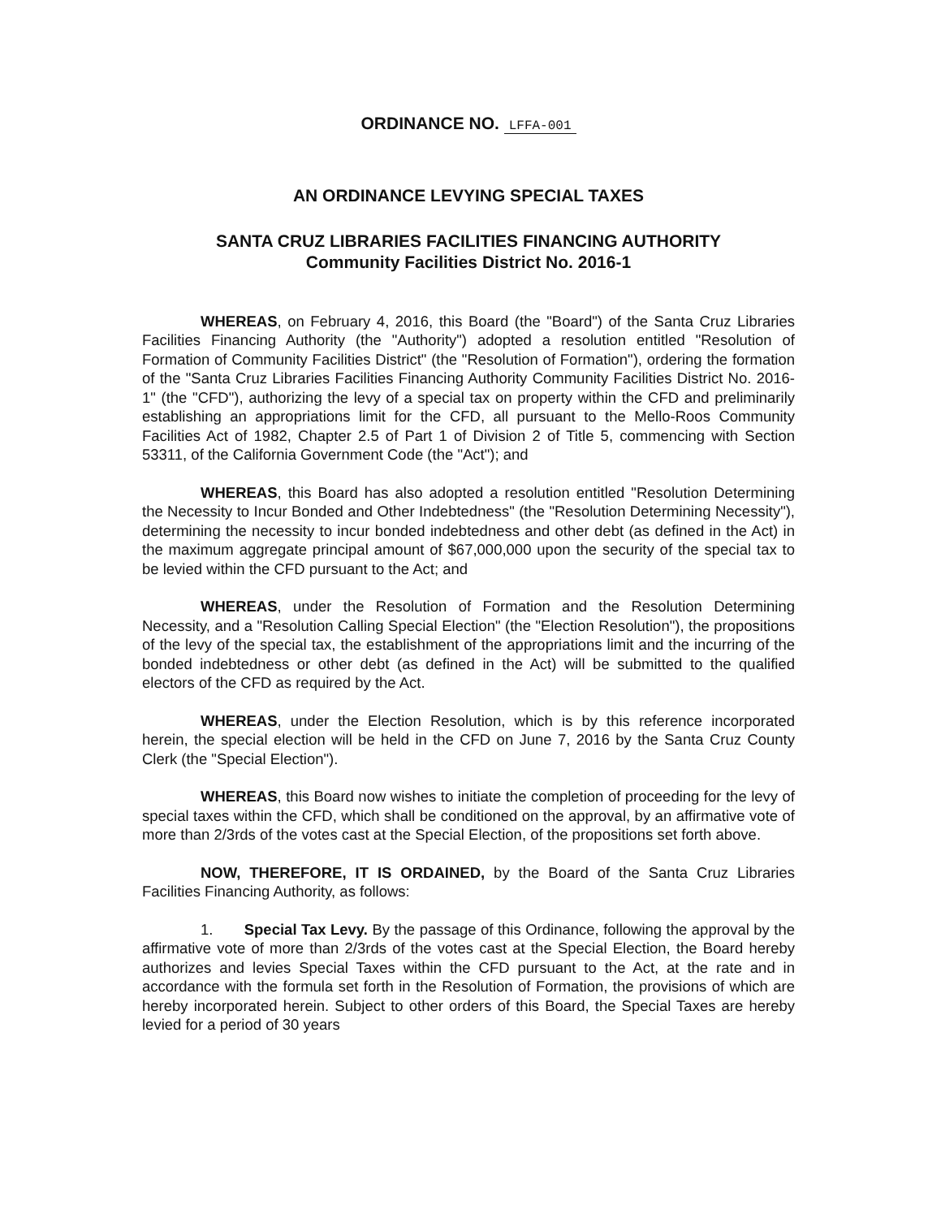ORDINANCE NO. LFFA-001
AN ORDINANCE LEVYING SPECIAL TAXES
SANTA CRUZ LIBRARIES FACILITIES FINANCING AUTHORITY
Community Facilities District No. 2016-1
WHEREAS, on February 4, 2016, this Board (the "Board") of the Santa Cruz Libraries Facilities Financing Authority (the "Authority") adopted a resolution entitled "Resolution of Formation of Community Facilities District" (the "Resolution of Formation"), ordering the formation of the "Santa Cruz Libraries Facilities Financing Authority Community Facilities District No. 2016-1" (the "CFD"), authorizing the levy of a special tax on property within the CFD and preliminarily establishing an appropriations limit for the CFD, all pursuant to the Mello-Roos Community Facilities Act of 1982, Chapter 2.5 of Part 1 of Division 2 of Title 5, commencing with Section 53311, of the California Government Code (the "Act"); and
WHEREAS, this Board has also adopted a resolution entitled "Resolution Determining the Necessity to Incur Bonded and Other Indebtedness" (the "Resolution Determining Necessity"), determining the necessity to incur bonded indebtedness and other debt (as defined in the Act) in the maximum aggregate principal amount of $67,000,000 upon the security of the special tax to be levied within the CFD pursuant to the Act; and
WHEREAS, under the Resolution of Formation and the Resolution Determining Necessity, and a "Resolution Calling Special Election" (the "Election Resolution"), the propositions of the levy of the special tax, the establishment of the appropriations limit and the incurring of the bonded indebtedness or other debt (as defined in the Act) will be submitted to the qualified electors of the CFD as required by the Act.
WHEREAS, under the Election Resolution, which is by this reference incorporated herein, the special election will be held in the CFD on June 7, 2016 by the Santa Cruz County Clerk (the "Special Election").
WHEREAS, this Board now wishes to initiate the completion of proceeding for the levy of special taxes within the CFD, which shall be conditioned on the approval, by an affirmative vote of more than 2/3rds of the votes cast at the Special Election, of the propositions set forth above.
NOW, THEREFORE, IT IS ORDAINED, by the Board of the Santa Cruz Libraries Facilities Financing Authority, as follows:
1. Special Tax Levy. By the passage of this Ordinance, following the approval by the affirmative vote of more than 2/3rds of the votes cast at the Special Election, the Board hereby authorizes and levies Special Taxes within the CFD pursuant to the Act, at the rate and in accordance with the formula set forth in the Resolution of Formation, the provisions of which are hereby incorporated herein. Subject to other orders of this Board, the Special Taxes are hereby levied for a period of 30 years